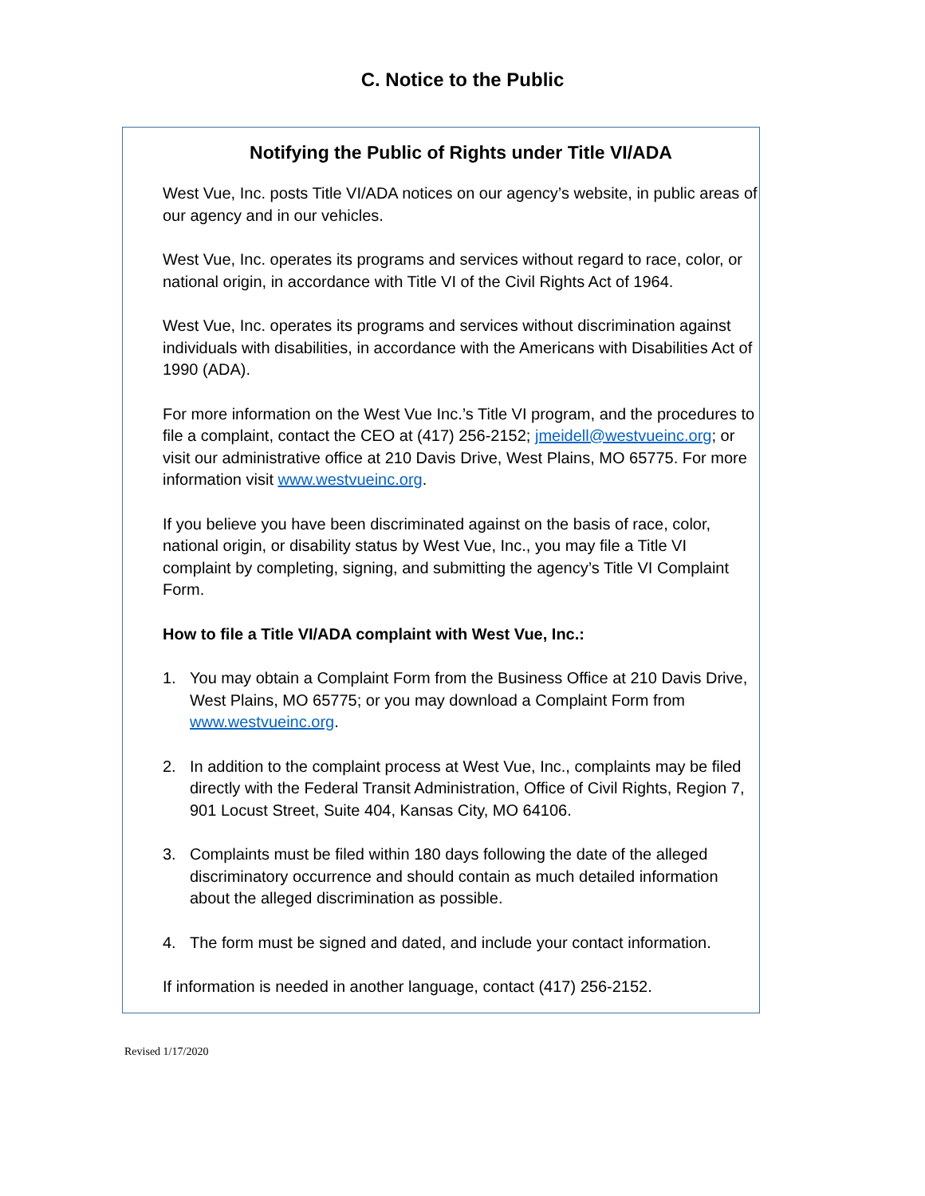C. Notice to the Public
Notifying the Public of Rights under Title VI/ADA
West Vue, Inc. posts Title VI/ADA notices on our agency’s website, in public areas of our agency and in our vehicles.
West Vue, Inc. operates its programs and services without regard to race, color, or national origin, in accordance with Title VI of the Civil Rights Act of 1964.
West Vue, Inc. operates its programs and services without discrimination against individuals with disabilities, in accordance with the Americans with Disabilities Act of 1990 (ADA).
For more information on the West Vue Inc.’s Title VI program, and the procedures to file a complaint, contact the CEO at (417) 256-2152; jmeidell@westvueinc.org; or visit our administrative office at 210 Davis Drive, West Plains, MO 65775. For more information visit www.westvueinc.org.
If you believe you have been discriminated against on the basis of race, color, national origin, or disability status by West Vue, Inc., you may file a Title VI complaint by completing, signing, and submitting the agency’s Title VI Complaint Form.
How to file a Title VI/ADA complaint with West Vue, Inc.:
1. You may obtain a Complaint Form from the Business Office at 210 Davis Drive, West Plains, MO 65775; or you may download a Complaint Form from www.westvueinc.org.
2. In addition to the complaint process at West Vue, Inc., complaints may be filed directly with the Federal Transit Administration, Office of Civil Rights, Region 7, 901 Locust Street, Suite 404, Kansas City, MO 64106.
3. Complaints must be filed within 180 days following the date of the alleged discriminatory occurrence and should contain as much detailed information about the alleged discrimination as possible.
4. The form must be signed and dated, and include your contact information.
If information is needed in another language, contact (417) 256-2152.
Revised 1/17/2020